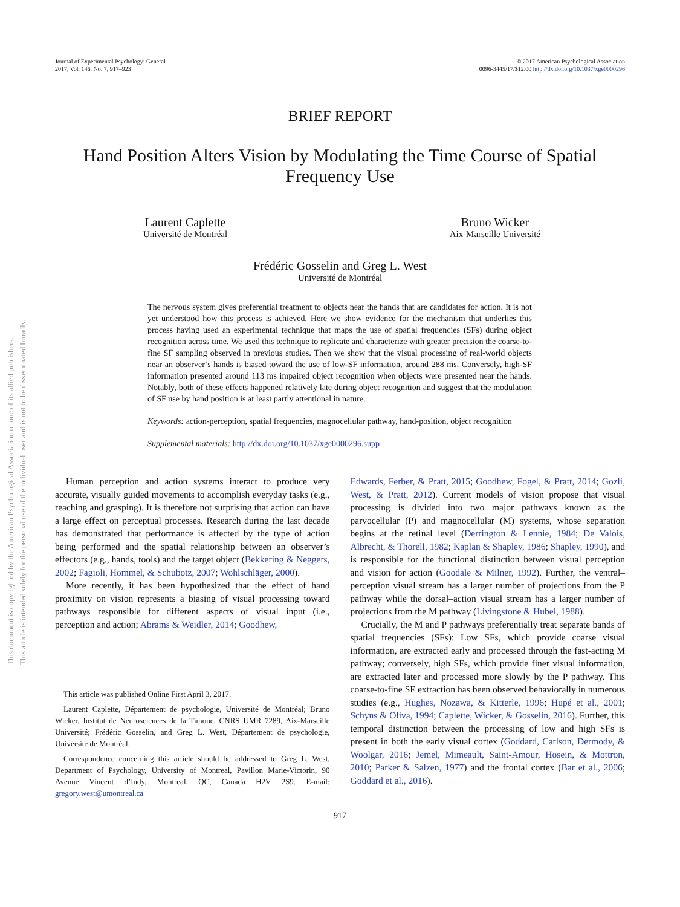Journal of Experimental Psychology: General
2017, Vol. 146, No. 7, 917–923
© 2017 American Psychological Association
0096-3445/17/$12.00 http://dx.doi.org/10.1037/xge0000296
BRIEF REPORT
Hand Position Alters Vision by Modulating the Time Course of Spatial Frequency Use
Laurent Caplette
Université de Montréal
Bruno Wicker
Aix-Marseille Université
Frédéric Gosselin and Greg L. West
Université de Montréal
The nervous system gives preferential treatment to objects near the hands that are candidates for action. It is not yet understood how this process is achieved. Here we show evidence for the mechanism that underlies this process having used an experimental technique that maps the use of spatial frequencies (SFs) during object recognition across time. We used this technique to replicate and characterize with greater precision the coarse-to-fine SF sampling observed in previous studies. Then we show that the visual processing of real-world objects near an observer’s hands is biased toward the use of low-SF information, around 288 ms. Conversely, high-SF information presented around 113 ms impaired object recognition when objects were presented near the hands. Notably, both of these effects happened relatively late during object recognition and suggest that the modulation of SF use by hand position is at least partly attentional in nature.
Keywords: action-perception, spatial frequencies, magnocellular pathway, hand-position, object recognition
Supplemental materials: http://dx.doi.org/10.1037/xge0000296.supp
Human perception and action systems interact to produce very accurate, visually guided movements to accomplish everyday tasks (e.g., reaching and grasping). It is therefore not surprising that action can have a large effect on perceptual processes. Research during the last decade has demonstrated that performance is affected by the type of action being performed and the spatial relationship between an observer’s effectors (e.g., hands, tools) and the target object (Bekkering & Neggers, 2002; Fagioli, Hommel, & Schubotz, 2007; Wohlschläger, 2000).
More recently, it has been hypothesized that the effect of hand proximity on vision represents a biasing of visual processing toward pathways responsible for different aspects of visual input (i.e., perception and action; Abrams & Weidler, 2014; Goodhew,
This article was published Online First April 3, 2017.
Laurent Caplette, Département de psychologie, Université de Montréal; Bruno Wicker, Institut de Neurosciences de la Timone, CNRS UMR 7289, Aix-Marseille Université; Frédéric Gosselin, and Greg L. West, Département de psychologie, Université de Montréal.
Correspondence concerning this article should be addressed to Greg L. West, Department of Psychology, University of Montreal, Pavillon Marie-Victorin, 90 Avenue Vincent d’Indy, Montreal, QC, Canada H2V 2S9. E-mail: gregory.west@umontreal.ca
Edwards, Ferber, & Pratt, 2015; Goodhew, Fogel, & Pratt, 2014; Gozli, West, & Pratt, 2012). Current models of vision propose that visual processing is divided into two major pathways known as the parvocellular (P) and magnocellular (M) systems, whose separation begins at the retinal level (Derrington & Lennie, 1984; De Valois, Albrecht, & Thorell, 1982; Kaplan & Shapley, 1986; Shapley, 1990), and is responsible for the functional distinction between visual perception and vision for action (Goodale & Milner, 1992). Further, the ventral–perception visual stream has a larger number of projections from the P pathway while the dorsal–action visual stream has a larger number of projections from the M pathway (Livingstone & Hubel, 1988).
Crucially, the M and P pathways preferentially treat separate bands of spatial frequencies (SFs): Low SFs, which provide coarse visual information, are extracted early and processed through the fast-acting M pathway; conversely, high SFs, which provide finer visual information, are extracted later and processed more slowly by the P pathway. This coarse-to-fine SF extraction has been observed behaviorally in numerous studies (e.g., Hughes, Nozawa, & Kitterle, 1996; Hupé et al., 2001; Schyns & Oliva, 1994; Caplette, Wicker, & Gosselin, 2016). Further, this temporal distinction between the processing of low and high SFs is present in both the early visual cortex (Goddard, Carlson, Dermody, & Woolgar, 2016; Jemel, Mimeault, Saint-Amour, Hosein, & Mottron, 2010; Parker & Salzen, 1977) and the frontal cortex (Bar et al., 2006; Goddard et al., 2016).
917
This document is copyrighted by the American Psychological Association or one of its allied publishers.
This article is intended solely for the personal use of the individual user and is not to be disseminated broadly.